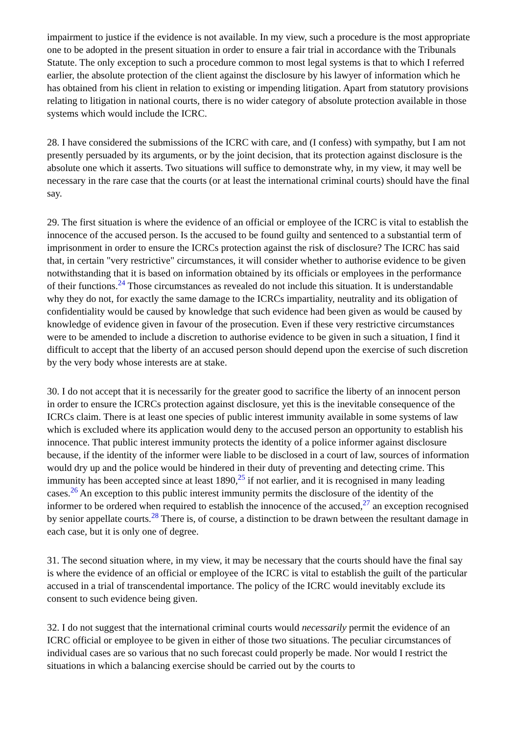impairment to justice if the evidence is not available. In my view, such a procedure is the most appropriate one to be adopted in the present situation in order to ensure a fair trial in accordance with the Tribunals Statute. The only exception to such a procedure common to most legal systems is that to which I referred earlier, the absolute protection of the client against the disclosure by his lawyer of information which he has obtained from his client in relation to existing or impending litigation. Apart from statutory provisions relating to litigation in national courts, there is no wider category of absolute protection available in those systems which would include the ICRC.
28. I have considered the submissions of the ICRC with care, and (I confess) with sympathy, but I am not presently persuaded by its arguments, or by the joint decision, that its protection against disclosure is the absolute one which it asserts. Two situations will suffice to demonstrate why, in my view, it may well be necessary in the rare case that the courts (or at least the international criminal courts) should have the final say.
29. The first situation is where the evidence of an official or employee of the ICRC is vital to establish the innocence of the accused person. Is the accused to be found guilty and sentenced to a substantial term of imprisonment in order to ensure the ICRCs protection against the risk of disclosure? The ICRC has said that, in certain "very restrictive" circumstances, it will consider whether to authorise evidence to be given notwithstanding that it is based on information obtained by its officials or employees in the performance of their functions.<sup>24</sup> Those circumstances as revealed do not include this situation. It is understandable why they do not, for exactly the same damage to the ICRCs impartiality, neutrality and its obligation of confidentiality would be caused by knowledge that such evidence had been given as would be caused by knowledge of evidence given in favour of the prosecution. Even if these very restrictive circumstances were to be amended to include a discretion to authorise evidence to be given in such a situation, I find it difficult to accept that the liberty of an accused person should depend upon the exercise of such discretion by the very body whose interests are at stake.
30. I do not accept that it is necessarily for the greater good to sacrifice the liberty of an innocent person in order to ensure the ICRCs protection against disclosure, yet this is the inevitable consequence of the ICRCs claim. There is at least one species of public interest immunity available in some systems of law which is excluded where its application would deny to the accused person an opportunity to establish his innocence. That public interest immunity protects the identity of a police informer against disclosure because, if the identity of the informer were liable to be disclosed in a court of law, sources of information would dry up and the police would be hindered in their duty of preventing and detecting crime. This immunity has been accepted since at least 1890,<sup>25</sup> if not earlier, and it is recognised in many leading cases.<sup>26</sup> An exception to this public interest immunity permits the disclosure of the identity of the informer to be ordered when required to establish the innocence of the accused,<sup>27</sup> an exception recognised by senior appellate courts.<sup>28</sup> There is, of course, a distinction to be drawn between the resultant damage in each case, but it is only one of degree.
31. The second situation where, in my view, it may be necessary that the courts should have the final say is where the evidence of an official or employee of the ICRC is vital to establish the guilt of the particular accused in a trial of transcendental importance. The policy of the ICRC would inevitably exclude its consent to such evidence being given.
32. I do not suggest that the international criminal courts would necessarily permit the evidence of an ICRC official or employee to be given in either of those two situations. The peculiar circumstances of individual cases are so various that no such forecast could properly be made. Nor would I restrict the situations in which a balancing exercise should be carried out by the courts to